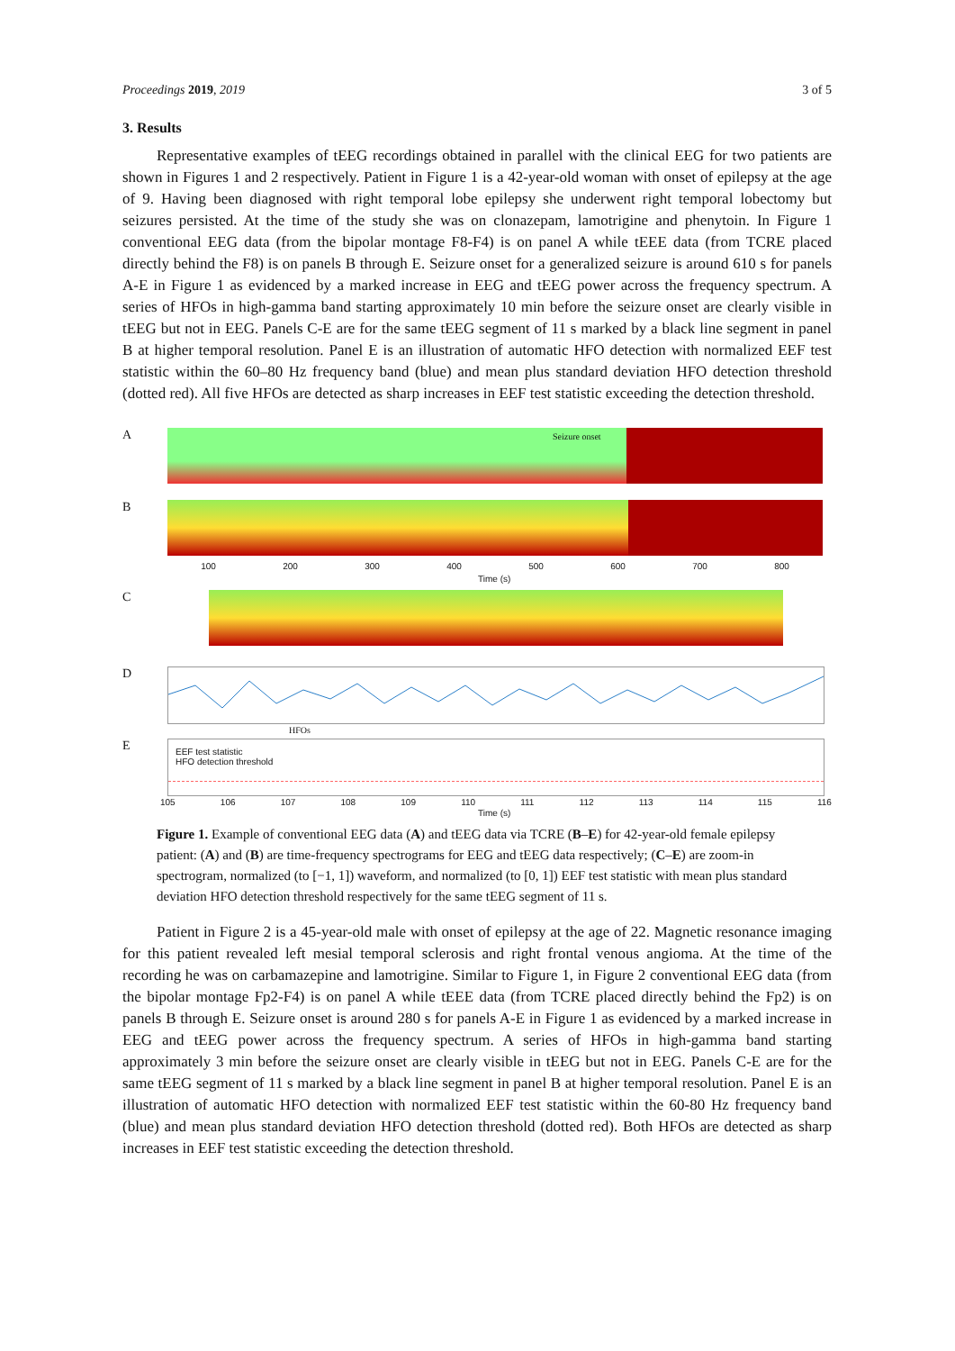Proceedings 2019, 2019 3 of 5
3. Results
Representative examples of tEEG recordings obtained in parallel with the clinical EEG for two patients are shown in Figures 1 and 2 respectively. Patient in Figure 1 is a 42-year-old woman with onset of epilepsy at the age of 9. Having been diagnosed with right temporal lobe epilepsy she underwent right temporal lobectomy but seizures persisted. At the time of the study she was on clonazepam, lamotrigine and phenytoin. In Figure 1 conventional EEG data (from the bipolar montage F8-F4) is on panel A while tEEE data (from TCRE placed directly behind the F8) is on panels B through E. Seizure onset for a generalized seizure is around 610 s for panels A-E in Figure 1 as evidenced by a marked increase in EEG and tEEG power across the frequency spectrum. A series of HFOs in high-gamma band starting approximately 10 min before the seizure onset are clearly visible in tEEG but not in EEG. Panels C-E are for the same tEEG segment of 11 s marked by a black line segment in panel B at higher temporal resolution. Panel E is an illustration of automatic HFO detection with normalized EEF test statistic within the 60–80 Hz frequency band (blue) and mean plus standard deviation HFO detection threshold (dotted red). All five HFOs are detected as sharp increases in EEF test statistic exceeding the detection threshold.
A Seizure onset
B
100 200 300 400 500 600 700 800
Time (s)
C
D
HFOs
E
EEF test statistic
HFO detection threshold
105 106 107 108 109 110 111 112 113 114 115 116
Time (s)
Figure 1. Example of conventional EEG data (A) and tEEG data via TCRE (B–E) for 42-year-old female epilepsy patient: (A) and (B) are time-frequency spectrograms for EEG and tEEG data respectively; (C–E) are zoom-in spectrogram, normalized (to [−1, 1]) waveform, and normalized (to [0, 1]) EEF test statistic with mean plus standard deviation HFO detection threshold respectively for the same tEEG segment of 11 s.
Patient in Figure 2 is a 45-year-old male with onset of epilepsy at the age of 22. Magnetic resonance imaging for this patient revealed left mesial temporal sclerosis and right frontal venous angioma. At the time of the recording he was on carbamazepine and lamotrigine. Similar to Figure 1, in Figure 2 conventional EEG data (from the bipolar montage Fp2-F4) is on panel A while tEEE data (from TCRE placed directly behind the Fp2) is on panels B through E. Seizure onset is around 280 s for panels A-E in Figure 1 as evidenced by a marked increase in EEG and tEEG power across the frequency spectrum. A series of HFOs in high-gamma band starting approximately 3 min before the seizure onset are clearly visible in tEEG but not in EEG. Panels C-E are for the same tEEG segment of 11 s marked by a black line segment in panel B at higher temporal resolution. Panel E is an illustration of automatic HFO detection with normalized EEF test statistic within the 60-80 Hz frequency band (blue) and mean plus standard deviation HFO detection threshold (dotted red). Both HFOs are detected as sharp increases in EEF test statistic exceeding the detection threshold.